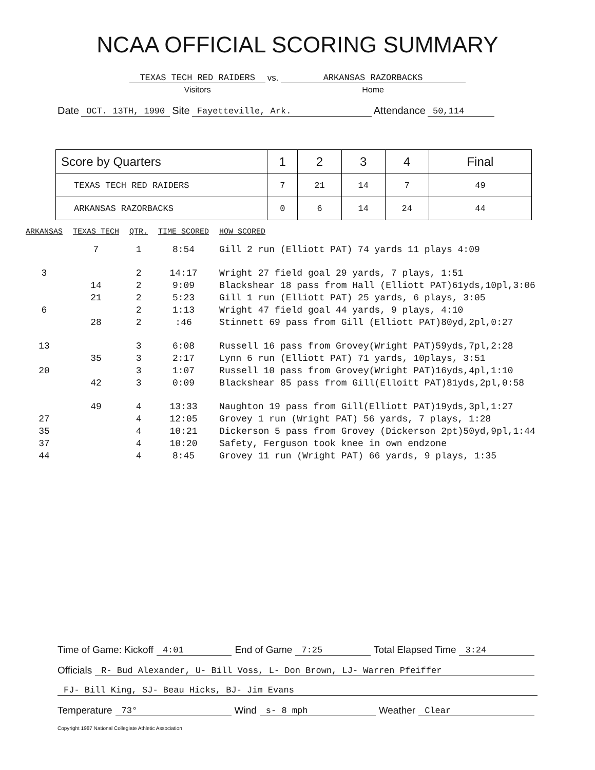NCAA OFFICIAL SCORING SUMMARY
TEXAS TECH RED RAIDERS
Visitors
vs. ARKANSAS RAZORBACKS
Home
Date OCT. 13TH, 1990 Site Fayetteville, Ark. Attendance 50,114
| Score by Quarters | 1 | 2 | 3 | 4 | Final |
| --- | --- | --- | --- | --- | --- |
| TEXAS TECH RED RAIDERS | 7 | 21 | 14 | 7 | 49 |
| ARKANSAS RAZORBACKS | 0 | 6 | 14 | 24 | 44 |
| ARKANSAS | TEXAS TECH | QTR. | TIME SCORED | HOW SCORED |
| --- | --- | --- | --- | --- |
| | 7 | 1 | 8:54 | Gill 2 run (Elliott PAT) 74 yards 11 plays 4:09 |
| 3 | | 2 | 14:17 | Wright 27 field goal 29 yards, 7 plays, 1:51 |
| | 14 | 2 | 9:09 | Blackshear 18 pass from Hall (Elliott PAT)61yds,10pl,3:06 |
| | 21 | 2 | 5:23 | Gill 1 run (Elliott PAT) 25 yards, 6 plays, 3:05 |
| 6 | | 2 | 1:13 | Wright 47 field goal 44 yards, 9 plays, 4:10 |
| | 28 | 2 | :46 | Stinnett 69 pass from Gill (Elliott PAT)80yd,2pl,0:27 |
| 13 | | 3 | 6:08 | Russell 16 pass from Grovey(Wright PAT)59yds,7pl,2:28 |
| | 35 | 3 | 2:17 | Lynn 6 run (Elliott PAT) 71 yards, 10plays, 3:51 |
| 20 | | 3 | 1:07 | Russell 10 pass from Grovey(Wright PAT)16yds,4pl,1:10 |
| | 42 | 3 | 0:09 | Blackshear 85 pass from Gill(Elloitt PAT)81yds,2pl,0:58 |
| | 49 | 4 | 13:33 | Naughton 19 pass from Gill(Elliott PAT)19yds,3pl,1:27 |
| 27 | | 4 | 12:05 | Grovey 1 run (Wright PAT) 56 yards, 7 plays, 1:28 |
| 35 | | 4 | 10:21 | Dickerson 5 pass from Grovey (Dickerson 2pt)50yd,9pl,1:44 |
| 37 | | 4 | 10:20 | Safety, Ferguson took knee in own endzone |
| 44 | | 4 | 8:45 | Grovey 11 run (Wright PAT) 66 yards, 9 plays, 1:35 |
Time of Game: Kickoff 4:01 End of Game 7:25 Total Elapsed Time 3:24
Officials R- Bud Alexander, U- Bill Voss, L- Don Brown, LJ- Warren Pfeiffer
FJ- Bill King, SJ- Beau Hicks, BJ- Jim Evans
Temperature 73° Wind s- 8 mph Weather Clear
Copyright 1987 National Collegiate Athletic Association